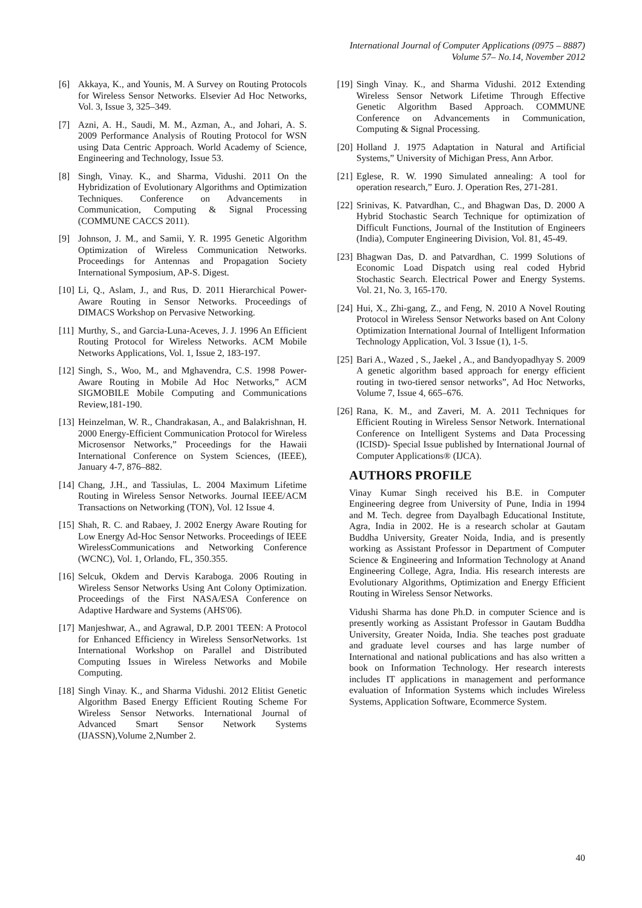International Journal of Computer Applications (0975 – 8887)
Volume 57– No.14, November 2012
[6] Akkaya, K., and Younis, M. A Survey on Routing Protocols for Wireless Sensor Networks. Elsevier Ad Hoc Networks, Vol. 3, Issue 3, 325–349.
[7] Azni, A. H., Saudi, M. M., Azman, A., and Johari, A. S. 2009 Performance Analysis of Routing Protocol for WSN using Data Centric Approach. World Academy of Science, Engineering and Technology, Issue 53.
[8] Singh, Vinay. K., and Sharma, Vidushi. 2011 On the Hybridization of Evolutionary Algorithms and Optimization Techniques. Conference on Advancements in Communication, Computing & Signal Processing (COMMUNE CACCS 2011).
[9] Johnson, J. M., and Samii, Y. R. 1995 Genetic Algorithm Optimization of Wireless Communication Networks. Proceedings for Antennas and Propagation Society International Symposium, AP-S. Digest.
[10] Li, Q., Aslam, J., and Rus, D. 2011 Hierarchical Power-Aware Routing in Sensor Networks. Proceedings of DIMACS Workshop on Pervasive Networking.
[11] Murthy, S., and Garcia-Luna-Aceves, J. J. 1996 An Efficient Routing Protocol for Wireless Networks. ACM Mobile Networks Applications, Vol. 1, Issue 2, 183-197.
[12] Singh, S., Woo, M., and Mghavendra, C.S. 1998 Power-Aware Routing in Mobile Ad Hoc Networks,” ACM SIGMOBILE Mobile Computing and Communications Review,181-190.
[13] Heinzelman, W. R., Chandrakasan, A., and Balakrishnan, H. 2000 Energy-Efficient Communication Protocol for Wireless Microsensor Networks,” Proceedings for the Hawaii International Conference on System Sciences, (IEEE), January 4-7, 876–882.
[14] Chang, J.H., and Tassiulas, L. 2004 Maximum Lifetime Routing in Wireless Sensor Networks. Journal IEEE/ACM Transactions on Networking (TON), Vol. 12 Issue 4.
[15] Shah, R. C. and Rabaey, J. 2002 Energy Aware Routing for Low Energy Ad-Hoc Sensor Networks. Proceedings of IEEE WirelessCommunications and Networking Conference (WCNC), Vol. 1, Orlando, FL, 350.355.
[16] Selcuk, Okdem and Dervis Karaboga. 2006 Routing in Wireless Sensor Networks Using Ant Colony Optimization. Proceedings of the First NASA/ESA Conference on Adaptive Hardware and Systems (AHS'06).
[17] Manjeshwar, A., and Agrawal, D.P. 2001 TEEN: A Protocol for Enhanced Efficiency in Wireless SensorNetworks. 1st International Workshop on Parallel and Distributed Computing Issues in Wireless Networks and Mobile Computing.
[18] Singh Vinay. K., and Sharma Vidushi. 2012 Elitist Genetic Algorithm Based Energy Efficient Routing Scheme For Wireless Sensor Networks. International Journal of Advanced Smart Sensor Network Systems (IJASSN),Volume 2,Number 2.
[19] Singh Vinay. K., and Sharma Vidushi. 2012 Extending Wireless Sensor Network Lifetime Through Effective Genetic Algorithm Based Approach. COMMUNE Conference on Advancements in Communication, Computing & Signal Processing.
[20] Holland J. 1975 Adaptation in Natural and Artificial Systems,” University of Michigan Press, Ann Arbor.
[21] Eglese, R. W. 1990 Simulated annealing: A tool for operation research,” Euro. J. Operation Res, 271-281.
[22] Srinivas, K. Patvardhan, C., and Bhagwan Das, D. 2000 A Hybrid Stochastic Search Technique for optimization of Difficult Functions, Journal of the Institution of Engineers (India), Computer Engineering Division, Vol. 81, 45-49.
[23] Bhagwan Das, D. and Patvardhan, C. 1999 Solutions of Economic Load Dispatch using real coded Hybrid Stochastic Search. Electrical Power and Energy Systems. Vol. 21, No. 3, 165-170.
[24] Hui, X., Zhi-gang, Z., and Feng, N. 2010 A Novel Routing Protocol in Wireless Sensor Networks based on Ant Colony Optimization International Journal of Intelligent Information Technology Application, Vol. 3 Issue (1), 1-5.
[25] Bari A., Wazed , S., Jaekel , A., and Bandyopadhyay S. 2009 A genetic algorithm based approach for energy efficient routing in two-tiered sensor networks”, Ad Hoc Networks, Volume 7, Issue 4, 665–676.
[26] Rana, K. M., and Zaveri, M. A. 2011 Techniques for Efficient Routing in Wireless Sensor Network. International Conference on Intelligent Systems and Data Processing (ICISD)- Special Issue published by International Journal of Computer Applications® (IJCA).
AUTHORS PROFILE
Vinay Kumar Singh received his B.E. in Computer Engineering degree from University of Pune, India in 1994 and M. Tech. degree from Dayalbagh Educational Institute, Agra, India in 2002. He is a research scholar at Gautam Buddha University, Greater Noida, India, and is presently working as Assistant Professor in Department of Computer Science & Engineering and Information Technology at Anand Engineering College, Agra, India. His research interests are Evolutionary Algorithms, Optimization and Energy Efficient Routing in Wireless Sensor Networks.
Vidushi Sharma has done Ph.D. in computer Science and is presently working as Assistant Professor in Gautam Buddha University, Greater Noida, India. She teaches post graduate and graduate level courses and has large number of International and national publications and has also written a book on Information Technology. Her research interests includes IT applications in management and performance evaluation of Information Systems which includes Wireless Systems, Application Software, Ecommerce System.
40